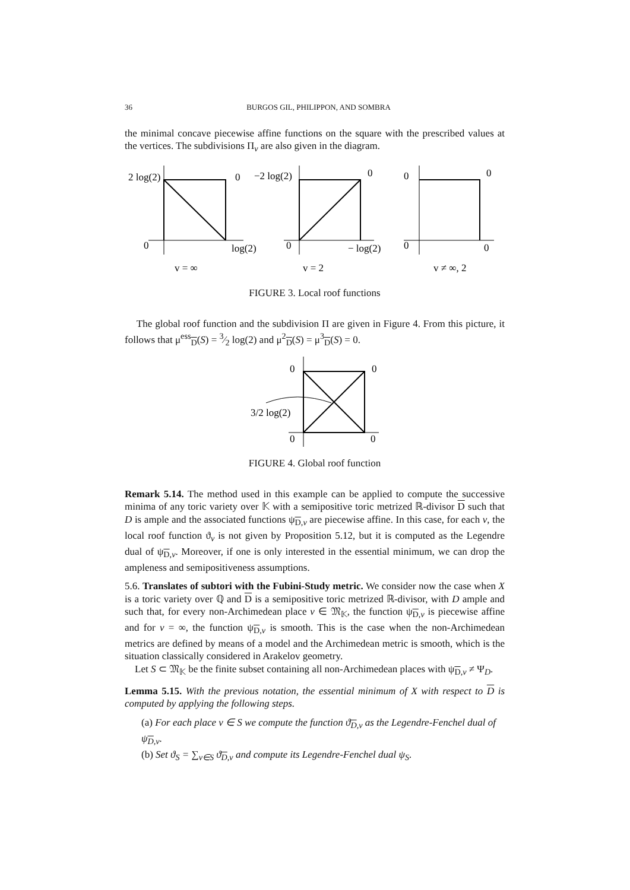36 BURGOS GIL, PHILIPPON, AND SOMBRA
the minimal concave piecewise affine functions on the square with the prescribed values at the vertices. The subdivisions Π<sub>v</sub> are also given in the diagram.
2 log(2)
0
0
log(2)
v = ∞
−2 log(2)
0
0
− log(2)
v = 2
0
0
0
0
v ≠ ∞, 2
FIGURE 3. Local roof functions
The global roof function and the subdivision Π are given in Figure 4. From this picture, it follows that μ<sup>ess</sup><sub>D</sub>(S) = 3⁄2 log(2) and μ<sup>2</sup><sub>D</sub>(S) = μ<sup>3</sup><sub>D</sub>(S) = 0.
0
0
0
0
3/2 log(2)
FIGURE 4. Global roof function
Remark 5.14. The method used in this example can be applied to compute the successive minima of any toric variety over 𝕂 with a semipositive toric metrized ℝ-divisor D such that D is ample and the associated functions ψ<sub>D,v</sub> are piecewise affine. In this case, for each v, the local roof function ϑ<sub>v</sub> is not given by Proposition 5.12, but it is computed as the Legendre dual of ψ<sub>D,v</sub>. Moreover, if one is only interested in the essential minimum, we can drop the ampleness and semipositiveness assumptions.
5.6. Translates of subtori with the Fubini-Study metric. We consider now the case when X is a toric variety over ℚ and D is a semipositive toric metrized ℝ-divisor, with D ample and such that, for every non-Archimedean place v ∈ 𝔐<sub>𝕂</sub>, the function ψ<sub>D,v</sub> is piecewise affine and for v = ∞, the function ψ<sub>D,v</sub> is smooth. This is the case when the non-Archimedean metrics are defined by means of a model and the Archimedean metric is smooth, which is the situation classically considered in Arakelov geometry.
Let S ⊂ 𝔐<sub>𝕂</sub> be the finite subset containing all non-Archimedean places with ψ<sub>D,v</sub> ≠ Ψ<sub>D</sub>.
Lemma 5.15. With the previous notation, the essential minimum of X with respect to D is computed by applying the following steps.
(a) For each place v ∈ S we compute the function ϑ<sub>D,v</sub> as the Legendre-Fenchel dual of ψ<sub>D,v</sub>.
(b) Set ϑ<sub>S</sub> = ∑<sub>v∈S</sub> ϑ<sub>D,v</sub> and compute its Legendre-Fenchel dual ψ<sub>S</sub>.